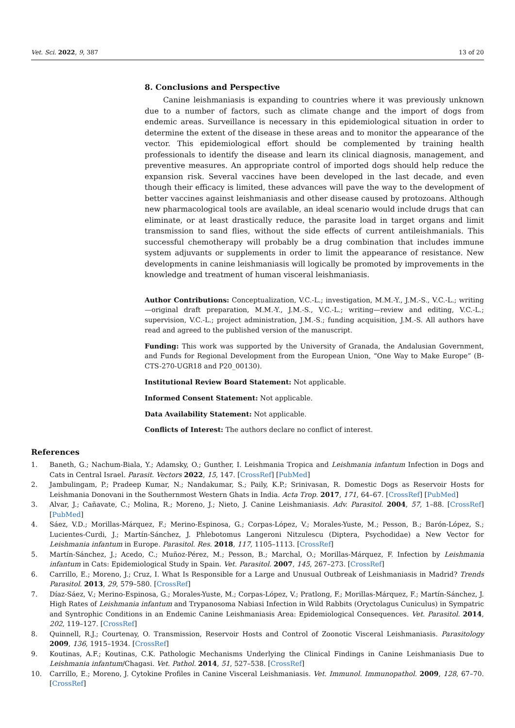Vet. Sci. 2022, 9, 387 13 of 20
8. Conclusions and Perspective
Canine leishmaniasis is expanding to countries where it was previously unknown due to a number of factors, such as climate change and the import of dogs from endemic areas. Surveillance is necessary in this epidemiological situation in order to determine the extent of the disease in these areas and to monitor the appearance of the vector. This epidemiological effort should be complemented by training health professionals to identify the disease and learn its clinical diagnosis, management, and preventive measures. An appropriate control of imported dogs should help reduce the expansion risk. Several vaccines have been developed in the last decade, and even though their efficacy is limited, these advances will pave the way to the development of better vaccines against leishmaniasis and other disease caused by protozoans. Although new pharmacological tools are available, an ideal scenario would include drugs that can eliminate, or at least drastically reduce, the parasite load in target organs and limit transmission to sand flies, without the side effects of current antileishmanials. This successful chemotherapy will probably be a drug combination that includes immune system adjuvants or supplements in order to limit the appearance of resistance. New developments in canine leishmaniasis will logically be promoted by improvements in the knowledge and treatment of human visceral leishmaniasis.
Author Contributions: Conceptualization, V.C.-L.; investigation, M.M.-Y., J.M.-S., V.C.-L.; writing—original draft preparation, M.M.-Y., J.M.-S., V.C.-L.; writing—review and editing, V.C.-L.; supervision, V.C.-L.; project administration, J.M.-S.; funding acquisition, J.M.-S. All authors have read and agreed to the published version of the manuscript.
Funding: This work was supported by the University of Granada, the Andalusian Government, and Funds for Regional Development from the European Union, “One Way to Make Europe” (B-CTS-270-UGR18 and P20_00130).
Institutional Review Board Statement: Not applicable.
Informed Consent Statement: Not applicable.
Data Availability Statement: Not applicable.
Conflicts of Interest: The authors declare no conflict of interest.
References
1. Baneth, G.; Nachum-Biala, Y.; Adamsky, O.; Gunther, I. Leishmania Tropica and Leishmania infantum Infection in Dogs and Cats in Central Israel. Parasit. Vectors 2022, 15, 147. [CrossRef] [PubMed]
2. Jambulingam, P.; Pradeep Kumar, N.; Nandakumar, S.; Paily, K.P.; Srinivasan, R. Domestic Dogs as Reservoir Hosts for Leishmania Donovani in the Southernmost Western Ghats in India. Acta Trop. 2017, 171, 64–67. [CrossRef] [PubMed]
3. Alvar, J.; Cañavate, C.; Molina, R.; Moreno, J.; Nieto, J. Canine Leishmaniasis. Adv. Parasitol. 2004, 57, 1–88. [CrossRef] [PubMed]
4. Sáez, V.D.; Morillas-Márquez, F.; Merino-Espinosa, G.; Corpas-López, V.; Morales-Yuste, M.; Pesson, B.; Barón-López, S.; Lucientes-Curdi, J.; Martín-Sánchez, J. Phlebotomus Langeroni Nitzulescu (Diptera, Psychodidae) a New Vector for Leishmania infantum in Europe. Parasitol. Res. 2018, 117, 1105–1113. [CrossRef]
5. Martín-Sánchez, J.; Acedo, C.; Muñoz-Pérez, M.; Pesson, B.; Marchal, O.; Morillas-Márquez, F. Infection by Leishmania infantum in Cats: Epidemiological Study in Spain. Vet. Parasitol. 2007, 145, 267–273. [CrossRef]
6. Carrillo, E.; Moreno, J.; Cruz, I. What Is Responsible for a Large and Unusual Outbreak of Leishmaniasis in Madrid? Trends Parasitol. 2013, 29, 579–580. [CrossRef]
7. Díaz-Sáez, V.; Merino-Espinosa, G.; Morales-Yuste, M.; Corpas-López, V.; Pratlong, F.; Morillas-Márquez, F.; Martín-Sánchez, J. High Rates of Leishmania infantum and Trypanosoma Nabiasi Infection in Wild Rabbits (Oryctolagus Cuniculus) in Sympatric and Syntrophic Conditions in an Endemic Canine Leishmaniasis Area: Epidemiological Consequences. Vet. Parasitol. 2014, 202, 119–127. [CrossRef]
8. Quinnell, R.J.; Courtenay, O. Transmission, Reservoir Hosts and Control of Zoonotic Visceral Leishmaniasis. Parasitology 2009, 136, 1915–1934. [CrossRef]
9. Koutinas, A.F.; Koutinas, C.K. Pathologic Mechanisms Underlying the Clinical Findings in Canine Leishmaniasis Due to Leishmania infantum/Chagasi. Vet. Pathol. 2014, 51, 527–538. [CrossRef]
10. Carrillo, E.; Moreno, J. Cytokine Profiles in Canine Visceral Leishmaniasis. Vet. Immunol. Immunopathol. 2009, 128, 67–70. [CrossRef]